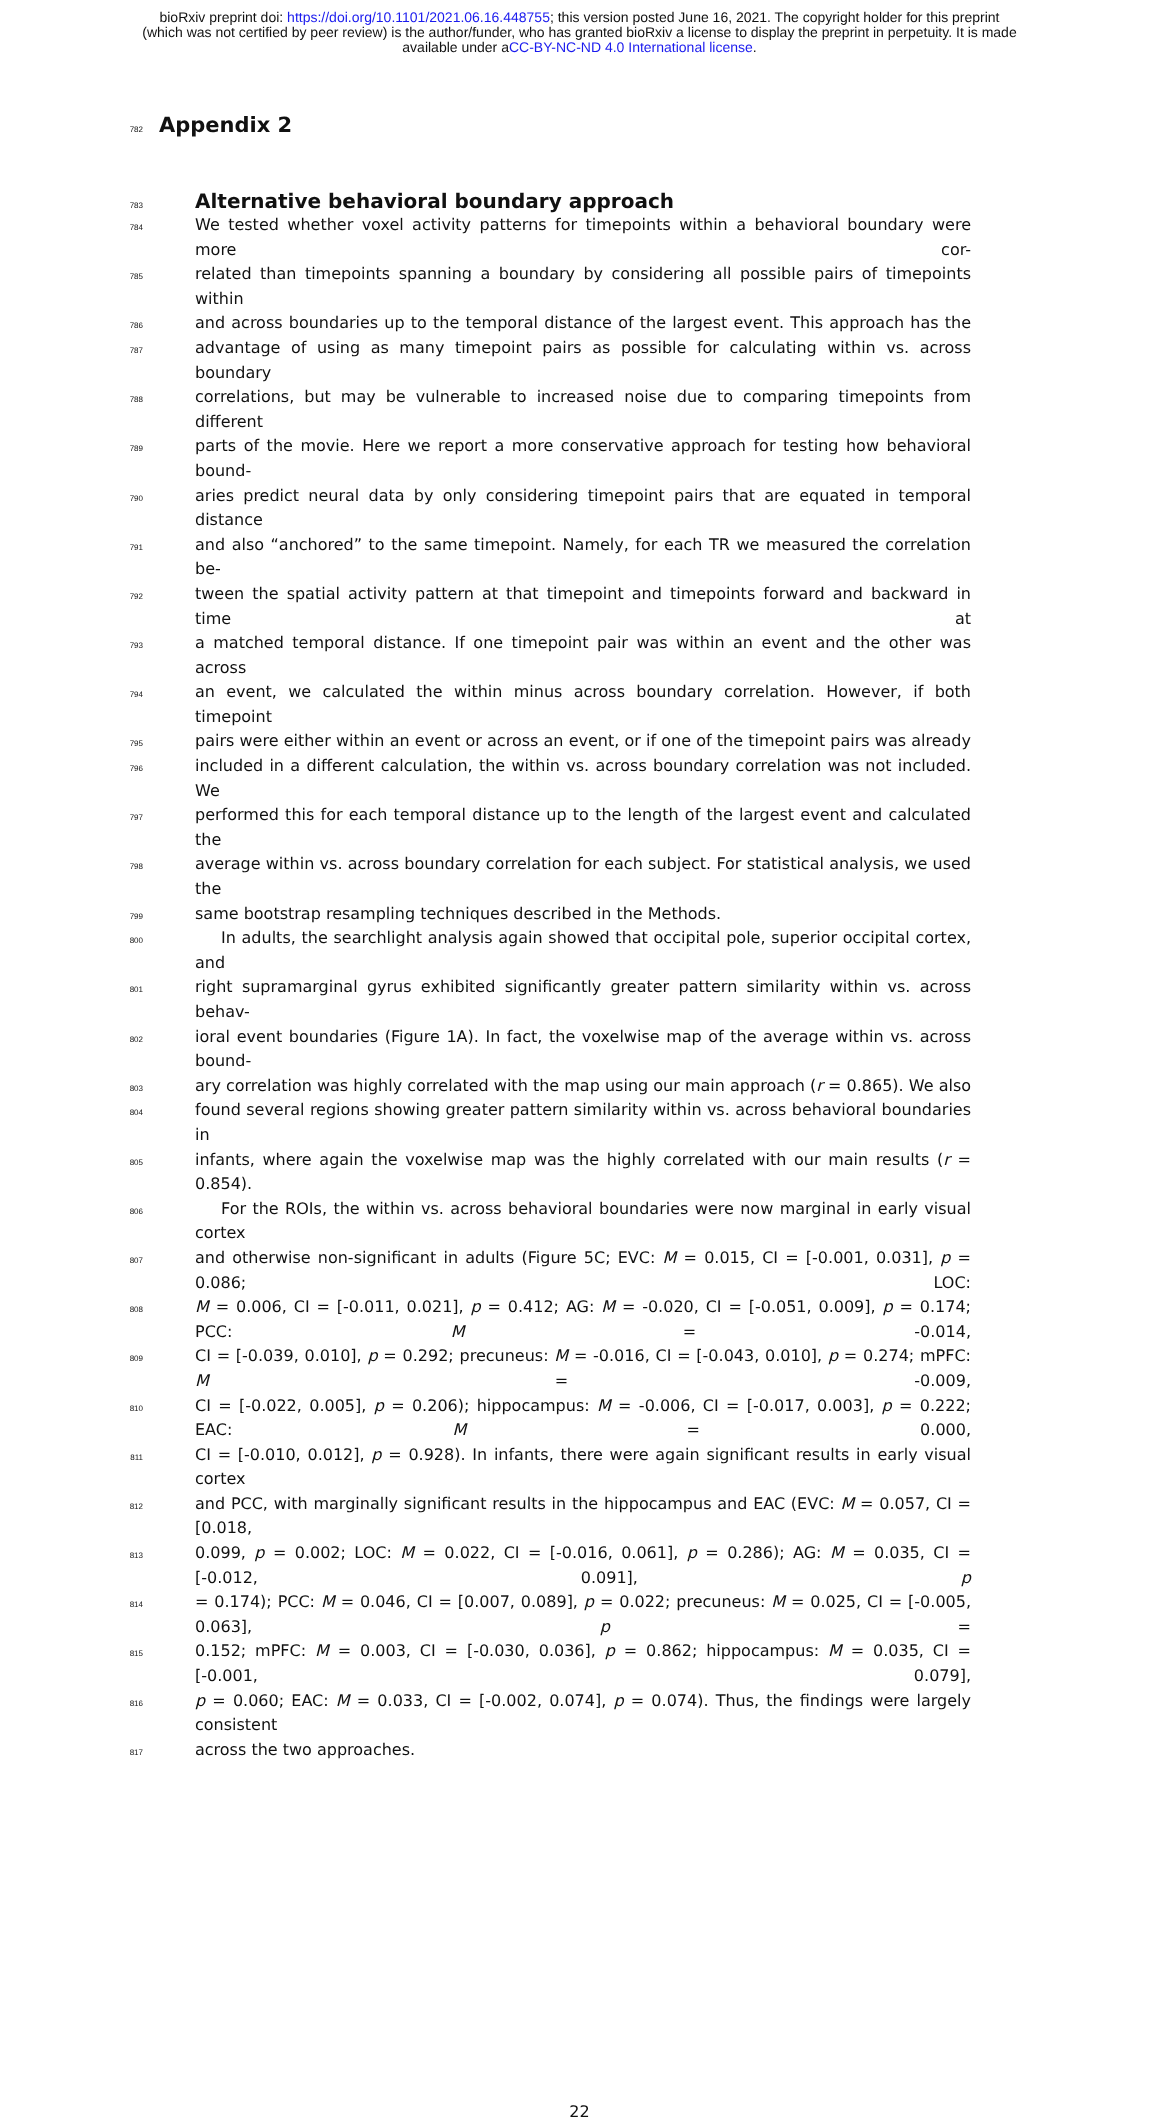bioRxiv preprint doi: https://doi.org/10.1101/2021.06.16.448755; this version posted June 16, 2021. The copyright holder for this preprint
(which was not certified by peer review) is the author/funder, who has granted bioRxiv a license to display the preprint in perpetuity. It is made
available under aCC-BY-NC-ND 4.0 International license.
782
Appendix 2
783
Alternative behavioral boundary approach
784
We tested whether voxel activity patterns for timepoints within a behavioral boundary were more cor-
785
related than timepoints spanning a boundary by considering all possible pairs of timepoints within
786
and across boundaries up to the temporal distance of the largest event. This approach has the
787
advantage of using as many timepoint pairs as possible for calculating within vs. across boundary
788
correlations, but may be vulnerable to increased noise due to comparing timepoints from different
789
parts of the movie. Here we report a more conservative approach for testing how behavioral bound-
790
aries predict neural data by only considering timepoint pairs that are equated in temporal distance
791
and also “anchored” to the same timepoint. Namely, for each TR we measured the correlation be-
792
tween the spatial activity pattern at that timepoint and timepoints forward and backward in time at
793
a matched temporal distance. If one timepoint pair was within an event and the other was across
794
an event, we calculated the within minus across boundary correlation. However, if both timepoint
795
pairs were either within an event or across an event, or if one of the timepoint pairs was already
796
included in a different calculation, the within vs. across boundary correlation was not included. We
797
performed this for each temporal distance up to the length of the largest event and calculated the
798
average within vs. across boundary correlation for each subject. For statistical analysis, we used the
799
same bootstrap resampling techniques described in the Methods.
800
In adults, the searchlight analysis again showed that occipital pole, superior occipital cortex, and
801
right supramarginal gyrus exhibited significantly greater pattern similarity within vs. across behav-
802
ioral event boundaries (Figure 1A). In fact, the voxelwise map of the average within vs. across bound-
803
ary correlation was highly correlated with the map using our main approach (r = 0.865). We also
804
found several regions showing greater pattern similarity within vs. across behavioral boundaries in
805
infants, where again the voxelwise map was the highly correlated with our main results (r = 0.854).
806
For the ROIs, the within vs. across behavioral boundaries were now marginal in early visual cortex
807
and otherwise non-significant in adults (Figure 5C; EVC: M = 0.015, CI = [-0.001, 0.031], p = 0.086; LOC:
808
M = 0.006, CI = [-0.011, 0.021], p = 0.412; AG: M = -0.020, CI = [-0.051, 0.009], p = 0.174; PCC: M = -0.014,
809
CI = [-0.039, 0.010], p = 0.292; precuneus: M = -0.016, CI = [-0.043, 0.010], p = 0.274; mPFC: M = -0.009,
810
CI = [-0.022, 0.005], p = 0.206); hippocampus: M = -0.006, CI = [-0.017, 0.003], p = 0.222; EAC: M = 0.000,
811
CI = [-0.010, 0.012], p = 0.928). In infants, there were again significant results in early visual cortex
812
and PCC, with marginally significant results in the hippocampus and EAC (EVC: M = 0.057, CI = [0.018,
813
0.099, p = 0.002; LOC: M = 0.022, CI = [-0.016, 0.061], p = 0.286); AG: M = 0.035, CI = [-0.012, 0.091], p
814
= 0.174); PCC: M = 0.046, CI = [0.007, 0.089], p = 0.022; precuneus: M = 0.025, CI = [-0.005, 0.063], p =
815
0.152; mPFC: M = 0.003, CI = [-0.030, 0.036], p = 0.862; hippocampus: M = 0.035, CI = [-0.001, 0.079],
816
p = 0.060; EAC: M = 0.033, CI = [-0.002, 0.074], p = 0.074). Thus, the findings were largely consistent
817
across the two approaches.
22